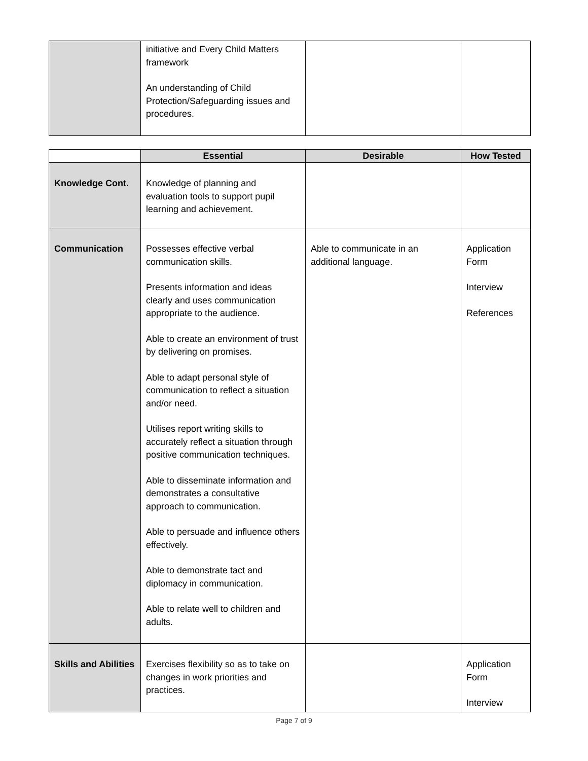| | initiative and Every Child Matters framework An understanding of Child Protection/Safeguarding issues and procedures. | | |
| | Essential | Desirable | How Tested |
| --- | --- | --- | --- |
| Knowledge Cont. | Knowledge of planning and evaluation tools to support pupil learning and achievement. | | |
| Communication | Possesses effective verbal communication skills. Presents information and ideas clearly and uses communication appropriate to the audience. Able to create an environment of trust by delivering on promises. Able to adapt personal style of communication to reflect a situation and/or need. Utilises report writing skills to accurately reflect a situation through positive communication techniques. Able to disseminate information and demonstrates a consultative approach to communication. Able to persuade and influence others effectively. Able to demonstrate tact and diplomacy in communication. Able to relate well to children and adults. | Able to communicate in an additional language. | Application Form Interview References |
| Skills and Abilities | Exercises flexibility so as to take on changes in work priorities and practices. | | Application Form Interview |
Page 7 of 9